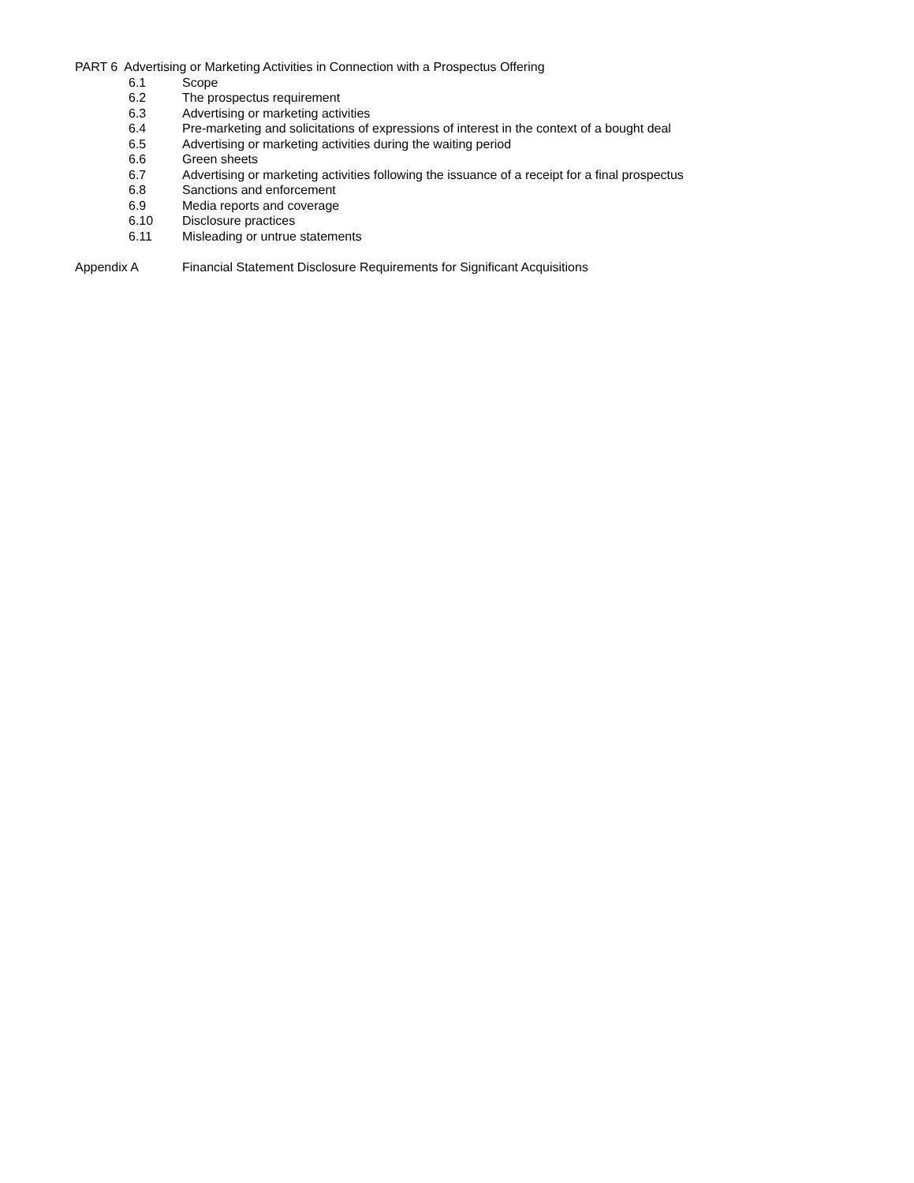PART 6 Advertising or Marketing Activities in Connection with a Prospectus Offering
6.1 Scope
6.2 The prospectus requirement
6.3 Advertising or marketing activities
6.4 Pre-marketing and solicitations of expressions of interest in the context of a bought deal
6.5 Advertising or marketing activities during the waiting period
6.6 Green sheets
6.7 Advertising or marketing activities following the issuance of a receipt for a final prospectus
6.8 Sanctions and enforcement
6.9 Media reports and coverage
6.10 Disclosure practices
6.11 Misleading or untrue statements
Appendix A Financial Statement Disclosure Requirements for Significant Acquisitions